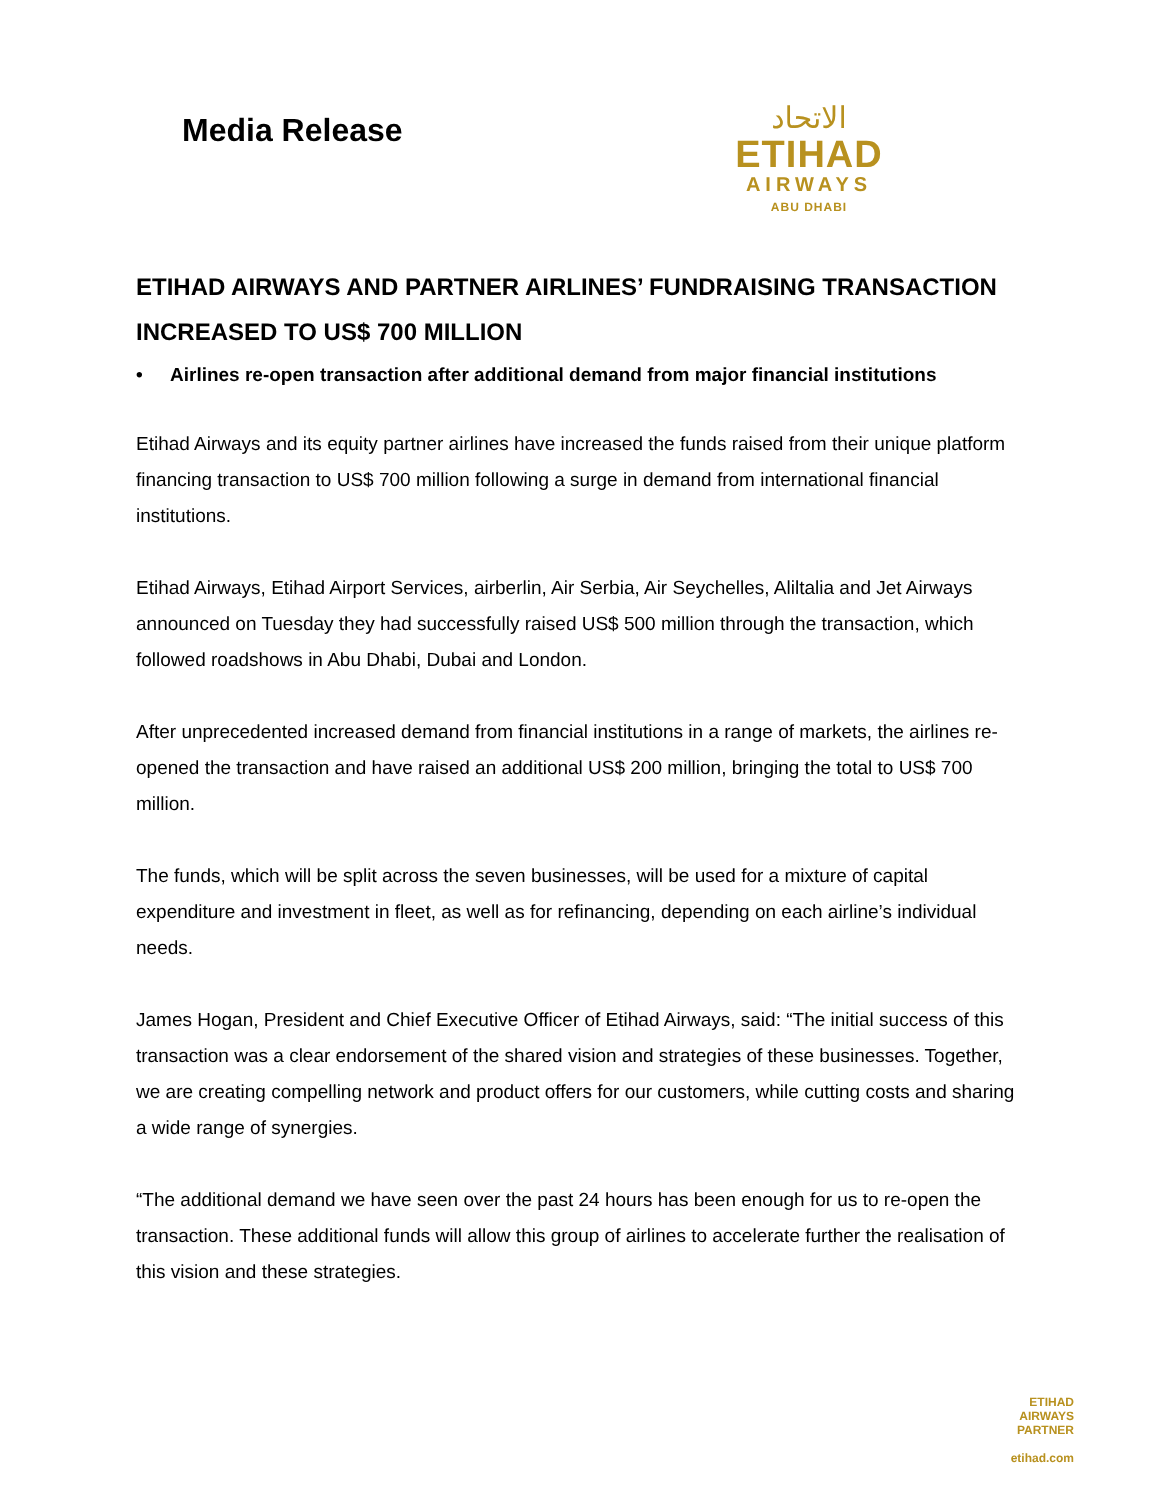Media Release
الاتحاد
ETIHAD
AIRWAYS
ABU DHABI
ETIHAD AIRWAYS AND PARTNER AIRLINES’ FUNDRAISING TRANSACTION INCREASED TO US$ 700 MILLION
• Airlines re-open transaction after additional demand from major financial institutions
Etihad Airways and its equity partner airlines have increased the funds raised from their unique platform financing transaction to US$ 700 million following a surge in demand from international financial institutions.
Etihad Airways, Etihad Airport Services, airberlin, Air Serbia, Air Seychelles, Aliltalia and Jet Airways announced on Tuesday they had successfully raised US$ 500 million through the transaction, which followed roadshows in Abu Dhabi, Dubai and London.
After unprecedented increased demand from financial institutions in a range of markets, the airlines re-opened the transaction and have raised an additional US$ 200 million, bringing the total to US$ 700 million.
The funds, which will be split across the seven businesses, will be used for a mixture of capital expenditure and investment in fleet, as well as for refinancing, depending on each airline’s individual needs.
James Hogan, President and Chief Executive Officer of Etihad Airways, said: “The initial success of this transaction was a clear endorsement of the shared vision and strategies of these businesses. Together, we are creating compelling network and product offers for our customers, while cutting costs and sharing a wide range of synergies.
“The additional demand we have seen over the past 24 hours has been enough for us to re-open the transaction. These additional funds will allow this group of airlines to accelerate further the realisation of this vision and these strategies.
ETIHAD
AIRWAYS
PARTNER
etihad.com